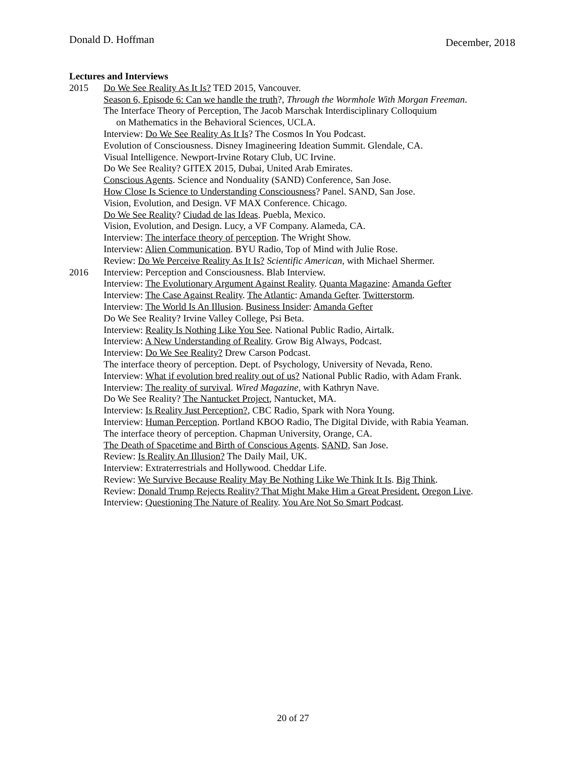Donald D. Hoffman December, 2018
Lectures and Interviews
2015 Do We See Reality As It Is? TED 2015, Vancouver.
Season 6, Episode 6: Can we handle the truth?, Through the Wormhole With Morgan Freeman.
The Interface Theory of Perception, The Jacob Marschak Interdisciplinary Colloquium
on Mathematics in the Behavioral Sciences, UCLA.
Interview: Do We See Reality As It Is? The Cosmos In You Podcast.
Evolution of Consciousness. Disney Imagineering Ideation Summit. Glendale, CA.
Visual Intelligence. Newport-Irvine Rotary Club, UC Irvine.
Do We See Reality? GITEX 2015, Dubai, United Arab Emirates.
Conscious Agents. Science and Nonduality (SAND) Conference, San Jose.
How Close Is Science to Understanding Consciousness? Panel. SAND, San Jose.
Vision, Evolution, and Design. VF MAX Conference. Chicago.
Do We See Reality? Ciudad de las Ideas. Puebla, Mexico.
Vision, Evolution, and Design. Lucy, a VF Company. Alameda, CA.
Interview: The interface theory of perception. The Wright Show.
Interview: Alien Communication. BYU Radio, Top of Mind with Julie Rose.
Review: Do We Perceive Reality As It Is? Scientific American, with Michael Shermer.
2016 Interview: Perception and Consciousness. Blab Interview.
Interview: The Evolutionary Argument Against Reality. Quanta Magazine: Amanda Gefter
Interview: The Case Against Reality. The Atlantic: Amanda Gefter. Twitterstorm.
Interview: The World Is An Illusion. Business Insider: Amanda Gefter
Do We See Reality? Irvine Valley College, Psi Beta.
Interview: Reality Is Nothing Like You See. National Public Radio, Airtalk.
Interview: A New Understanding of Reality. Grow Big Always, Podcast.
Interview: Do We See Reality? Drew Carson Podcast.
The interface theory of perception. Dept. of Psychology, University of Nevada, Reno.
Interview: What if evolution bred reality out of us? National Public Radio, with Adam Frank.
Interview: The reality of survival. Wired Magazine, with Kathryn Nave.
Do We See Reality? The Nantucket Project, Nantucket, MA.
Interview: Is Reality Just Perception?, CBC Radio, Spark with Nora Young.
Interview: Human Perception. Portland KBOO Radio, The Digital Divide, with Rabia Yeaman.
The interface theory of perception. Chapman University, Orange, CA.
The Death of Spacetime and Birth of Conscious Agents. SAND, San Jose.
Review: Is Reality An Illusion? The Daily Mail, UK.
Interview: Extraterrestrials and Hollywood. Cheddar Life.
Review: We Survive Because Reality May Be Nothing Like We Think It Is. Big Think.
Review: Donald Trump Rejects Reality? That Might Make Him a Great President. Oregon Live.
Interview: Questioning The Nature of Reality. You Are Not So Smart Podcast.
20 of 27